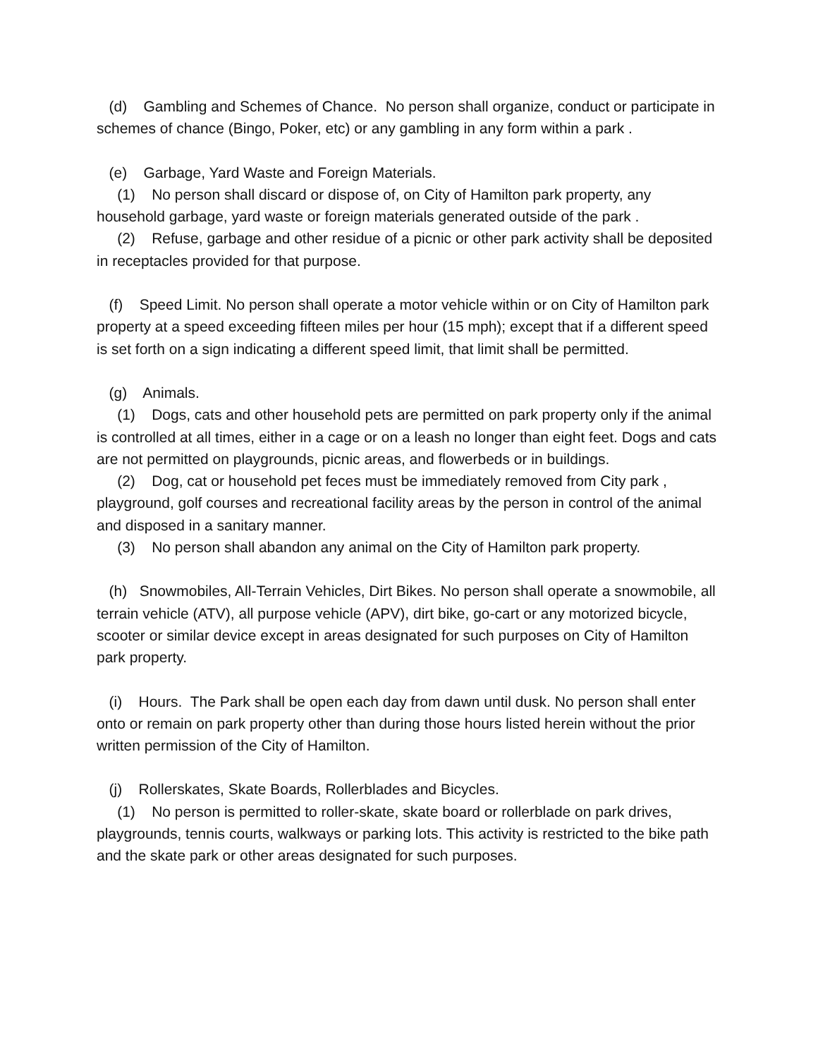(d) Gambling and Schemes of Chance. No person shall organize, conduct or participate in schemes of chance (Bingo, Poker, etc) or any gambling in any form within a park .
(e) Garbage, Yard Waste and Foreign Materials.
(1) No person shall discard or dispose of, on City of Hamilton park property, any household garbage, yard waste or foreign materials generated outside of the park .
(2) Refuse, garbage and other residue of a picnic or other park activity shall be deposited in receptacles provided for that purpose.
(f) Speed Limit. No person shall operate a motor vehicle within or on City of Hamilton park property at a speed exceeding fifteen miles per hour (15 mph); except that if a different speed is set forth on a sign indicating a different speed limit, that limit shall be permitted.
(g) Animals.
(1) Dogs, cats and other household pets are permitted on park property only if the animal is controlled at all times, either in a cage or on a leash no longer than eight feet. Dogs and cats are not permitted on playgrounds, picnic areas, and flowerbeds or in buildings.
(2) Dog, cat or household pet feces must be immediately removed from City park , playground, golf courses and recreational facility areas by the person in control of the animal and disposed in a sanitary manner.
(3) No person shall abandon any animal on the City of Hamilton park property.
(h) Snowmobiles, All-Terrain Vehicles, Dirt Bikes. No person shall operate a snowmobile, all terrain vehicle (ATV), all purpose vehicle (APV), dirt bike, go-cart or any motorized bicycle, scooter or similar device except in areas designated for such purposes on City of Hamilton park property.
(i) Hours. The Park shall be open each day from dawn until dusk. No person shall enter onto or remain on park property other than during those hours listed herein without the prior written permission of the City of Hamilton.
(j) Rollerskates, Skate Boards, Rollerblades and Bicycles.
(1) No person is permitted to roller-skate, skate board or rollerblade on park drives, playgrounds, tennis courts, walkways or parking lots. This activity is restricted to the bike path and the skate park or other areas designated for such purposes.